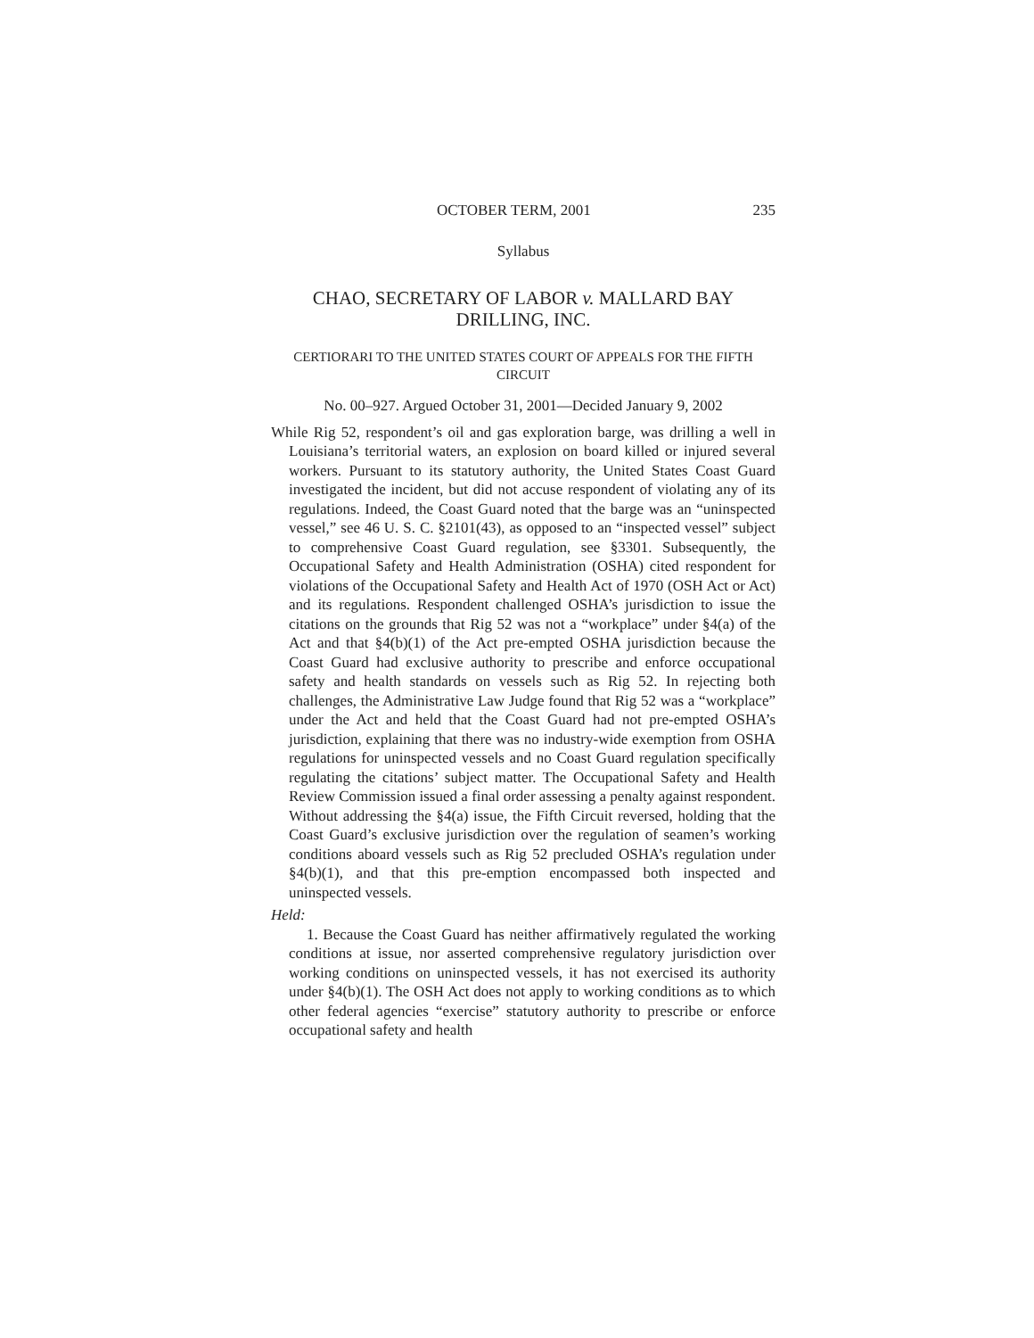OCTOBER TERM, 2001 235
Syllabus
CHAO, SECRETARY OF LABOR v. MALLARD BAY DRILLING, INC.
CERTIORARI TO THE UNITED STATES COURT OF APPEALS FOR THE FIFTH CIRCUIT
No. 00–927. Argued October 31, 2001—Decided January 9, 2002
While Rig 52, respondent’s oil and gas exploration barge, was drilling a well in Louisiana’s territorial waters, an explosion on board killed or injured several workers. Pursuant to its statutory authority, the United States Coast Guard investigated the incident, but did not accuse respondent of violating any of its regulations. Indeed, the Coast Guard noted that the barge was an “uninspected vessel,” see 46 U. S. C. §2101(43), as opposed to an “inspected vessel” subject to comprehensive Coast Guard regulation, see §3301. Subsequently, the Occupational Safety and Health Administration (OSHA) cited respondent for violations of the Occupational Safety and Health Act of 1970 (OSH Act or Act) and its regulations. Respondent challenged OSHA’s jurisdiction to issue the citations on the grounds that Rig 52 was not a “workplace” under §4(a) of the Act and that §4(b)(1) of the Act pre-empted OSHA jurisdiction because the Coast Guard had exclusive authority to prescribe and enforce occupational safety and health standards on vessels such as Rig 52. In rejecting both challenges, the Administrative Law Judge found that Rig 52 was a “workplace” under the Act and held that the Coast Guard had not pre-empted OSHA’s jurisdiction, explaining that there was no industry-wide exemption from OSHA regulations for uninspected vessels and no Coast Guard regulation specifically regulating the citations’ subject matter. The Occupational Safety and Health Review Commission issued a final order assessing a penalty against respondent. Without addressing the §4(a) issue, the Fifth Circuit reversed, holding that the Coast Guard’s exclusive jurisdiction over the regulation of seamen’s working conditions aboard vessels such as Rig 52 precluded OSHA’s regulation under §4(b)(1), and that this pre-emption encompassed both inspected and uninspected vessels.
Held:
1. Because the Coast Guard has neither affirmatively regulated the working conditions at issue, nor asserted comprehensive regulatory jurisdiction over working conditions on uninspected vessels, it has not exercised its authority under §4(b)(1). The OSH Act does not apply to working conditions as to which other federal agencies “exercise” statutory authority to prescribe or enforce occupational safety and health